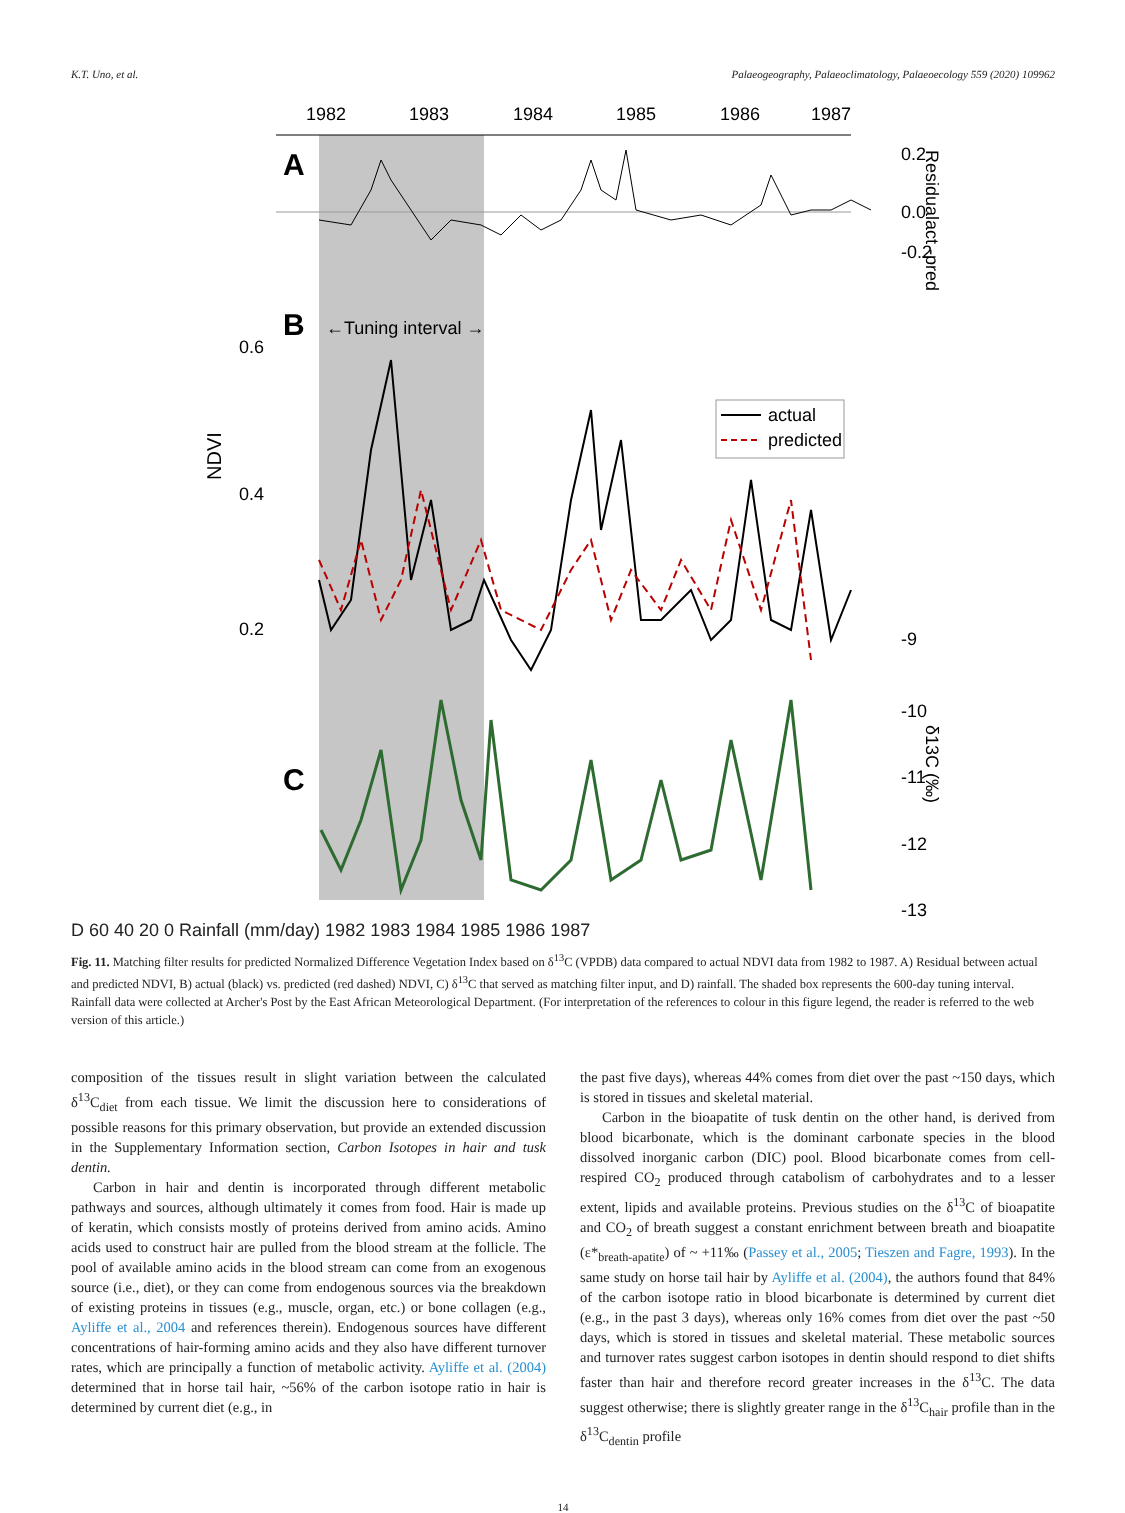K.T. Uno, et al. Palaeogeography, Palaeoclimatology, Palaeoecology 559 (2020) 109962
1982
1983
1984
1985
1986
1987
A
0.2
0.0
-0.2
B
←Tuning interval →
0.6
0.4
0.2
NDVI
actual
predicted
C
-9
-10
-11
-12
-13
δ13C (‰)
Residualact -pred
D 60 40 20 0 Rainfall (mm/day) 1982 1983 1984 1985 1986 1987
Fig. 11. Matching filter results for predicted Normalized Difference Vegetation Index based on δ<sup>13</sup>C (VPDB) data compared to actual NDVI data from 1982 to 1987. A) Residual between actual and predicted NDVI, B) actual (black) vs. predicted (red dashed) NDVI, C) δ<sup>13</sup>C that served as matching filter input, and D) rainfall. The shaded box represents the 600-day tuning interval. Rainfall data were collected at Archer's Post by the East African Meteorological Department. (For interpretation of the references to colour in this figure legend, the reader is referred to the web version of this article.)
composition of the tissues result in slight variation between the calculated δ<sup>13</sup>C<sub>diet</sub> from each tissue. We limit the discussion here to considerations of possible reasons for this primary observation, but provide an extended discussion in the Supplementary Information section, Carbon Isotopes in hair and tusk dentin.
Carbon in hair and dentin is incorporated through different metabolic pathways and sources, although ultimately it comes from food. Hair is made up of keratin, which consists mostly of proteins derived from amino acids. Amino acids used to construct hair are pulled from the blood stream at the follicle. The pool of available amino acids in the blood stream can come from an exogenous source (i.e., diet), or they can come from endogenous sources via the breakdown of existing proteins in tissues (e.g., muscle, organ, etc.) or bone collagen (e.g., Ayliffe et al., 2004 and references therein). Endogenous sources have different concentrations of hair-forming amino acids and they also have different turnover rates, which are principally a function of metabolic activity. Ayliffe et al. (2004) determined that in horse tail hair, ~56% of the carbon isotope ratio in hair is determined by current diet (e.g., in
the past five days), whereas 44% comes from diet over the past ~150 days, which is stored in tissues and skeletal material.
Carbon in the bioapatite of tusk dentin on the other hand, is derived from blood bicarbonate, which is the dominant carbonate species in the blood dissolved inorganic carbon (DIC) pool. Blood bicarbonate comes from cell-respired CO<sub>2</sub> produced through catabolism of carbohydrates and to a lesser extent, lipids and available proteins. Previous studies on the δ<sup>13</sup>C of bioapatite and CO<sub>2</sub> of breath suggest a constant enrichment between breath and bioapatite (ε*<sub>breath-apatite</sub>) of ~ +11‰ (Passey et al., 2005; Tieszen and Fagre, 1993). In the same study on horse tail hair by Ayliffe et al. (2004), the authors found that 84% of the carbon isotope ratio in blood bicarbonate is determined by current diet (e.g., in the past 3 days), whereas only 16% comes from diet over the past ~50 days, which is stored in tissues and skeletal material. These metabolic sources and turnover rates suggest carbon isotopes in dentin should respond to diet shifts faster than hair and therefore record greater increases in the δ<sup>13</sup>C. The data suggest otherwise; there is slightly greater range in the δ<sup>13</sup>C<sub>hair</sub> profile than in the δ<sup>13</sup>C<sub>dentin</sub> profile
14